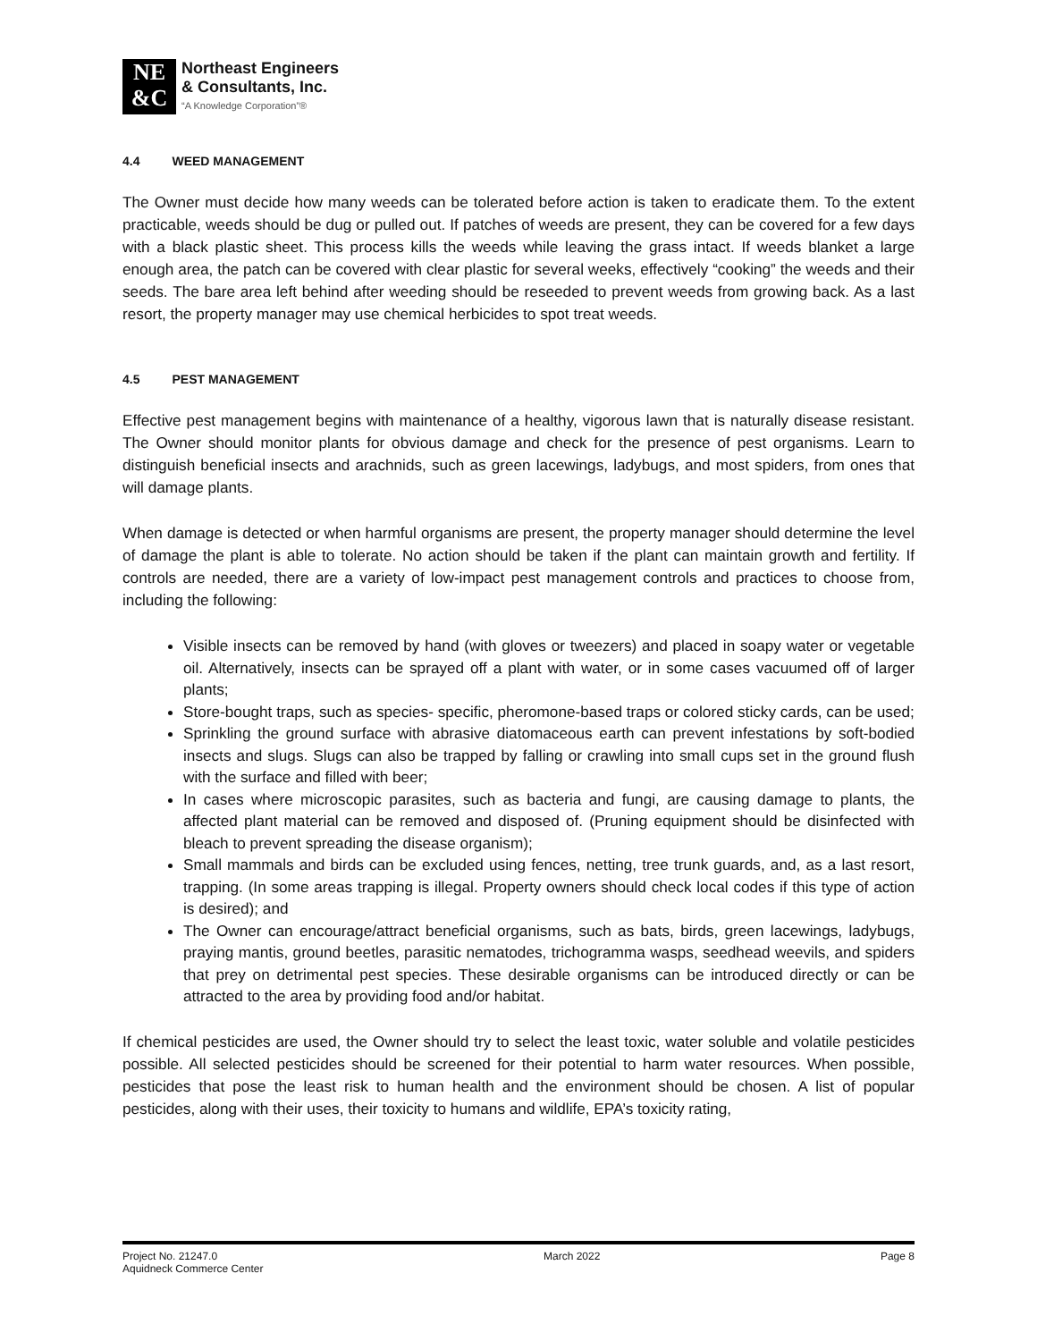NE
&C
Northeast Engineers
& Consultants, Inc.
“A Knowledge Corporation”®
4.4 WEED MANAGEMENT
The Owner must decide how many weeds can be tolerated before action is taken to eradicate them. To the extent practicable, weeds should be dug or pulled out. If patches of weeds are present, they can be covered for a few days with a black plastic sheet. This process kills the weeds while leaving the grass intact. If weeds blanket a large enough area, the patch can be covered with clear plastic for several weeks, effectively “cooking” the weeds and their seeds. The bare area left behind after weeding should be reseeded to prevent weeds from growing back. As a last resort, the property manager may use chemical herbicides to spot treat weeds.
4.5 PEST MANAGEMENT
Effective pest management begins with maintenance of a healthy, vigorous lawn that is naturally disease resistant. The Owner should monitor plants for obvious damage and check for the presence of pest organisms. Learn to distinguish beneficial insects and arachnids, such as green lacewings, ladybugs, and most spiders, from ones that will damage plants.
When damage is detected or when harmful organisms are present, the property manager should determine the level of damage the plant is able to tolerate. No action should be taken if the plant can maintain growth and fertility. If controls are needed, there are a variety of low-impact pest management controls and practices to choose from, including the following:
Visible insects can be removed by hand (with gloves or tweezers) and placed in soapy water or vegetable oil. Alternatively, insects can be sprayed off a plant with water, or in some cases vacuumed off of larger plants;
Store-bought traps, such as species- specific, pheromone-based traps or colored sticky cards, can be used;
Sprinkling the ground surface with abrasive diatomaceous earth can prevent infestations by soft-bodied insects and slugs. Slugs can also be trapped by falling or crawling into small cups set in the ground flush with the surface and filled with beer;
In cases where microscopic parasites, such as bacteria and fungi, are causing damage to plants, the affected plant material can be removed and disposed of. (Pruning equipment should be disinfected with bleach to prevent spreading the disease organism);
Small mammals and birds can be excluded using fences, netting, tree trunk guards, and, as a last resort, trapping. (In some areas trapping is illegal. Property owners should check local codes if this type of action is desired); and
The Owner can encourage/attract beneficial organisms, such as bats, birds, green lacewings, ladybugs, praying mantis, ground beetles, parasitic nematodes, trichogramma wasps, seedhead weevils, and spiders that prey on detrimental pest species. These desirable organisms can be introduced directly or can be attracted to the area by providing food and/or habitat.
If chemical pesticides are used, the Owner should try to select the least toxic, water soluble and volatile pesticides possible. All selected pesticides should be screened for their potential to harm water resources. When possible, pesticides that pose the least risk to human health and the environment should be chosen. A list of popular pesticides, along with their uses, their toxicity to humans and wildlife, EPA’s toxicity rating,
Project No. 21247.0
Aquidneck Commerce Center March 2022 Page 8